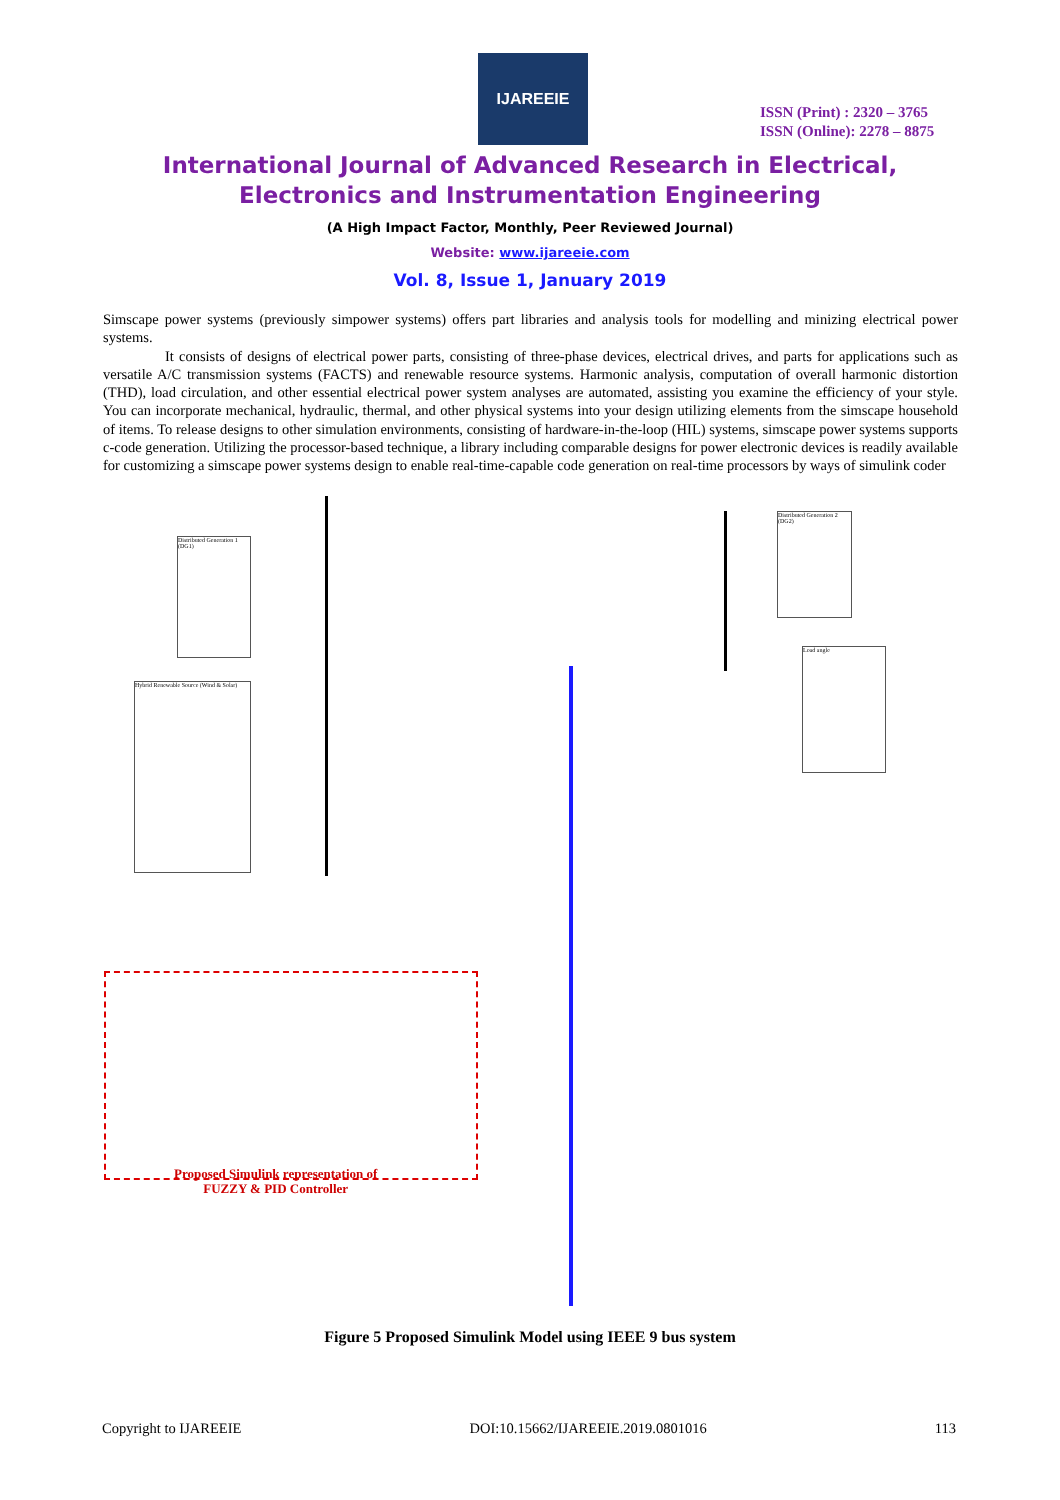IJAREEIE
ISSN (Print) : 2320 – 3765
ISSN (Online): 2278 – 8875
International Journal of Advanced Research in Electrical,
Electronics and Instrumentation Engineering
(A High Impact Factor, Monthly, Peer Reviewed Journal)
Website: www.ijareeie.com
Vol. 8, Issue 1, January 2019
Simscape power systems (previously simpower systems) offers part libraries and analysis tools for modelling and minizing electrical power systems.
It consists of designs of electrical power parts, consisting of three-phase devices, electrical drives, and parts for applications such as versatile A/C transmission systems (FACTS) and renewable resource systems. Harmonic analysis, computation of overall harmonic distortion (THD), load circulation, and other essential electrical power system analyses are automated, assisting you examine the efficiency of your style. You can incorporate mechanical, hydraulic, thermal, and other physical systems into your design utilizing elements from the simscape household of items. To release designs to other simulation environments, consisting of hardware-in-the-loop (HIL) systems, simscape power systems supports c-code generation. Utilizing the processor-based technique, a library including comparable designs for power electronic devices is readily available for customizing a simscape power systems design to enable real-time-capable code generation on real-time processors by ways of simulink coder
Distributed Generation 1 (DG1)
Hybrid Renewable Source (Wind & Solar)
Distributed Generation 2 (DG2)
Load angle
Proposed Simulink representation of
FUZZY & PID Controller
Figure 5 Proposed Simulink Model using IEEE 9 bus system
Copyright to IJAREEIE DOI:10.15662/IJAREEIE.2019.0801016 113